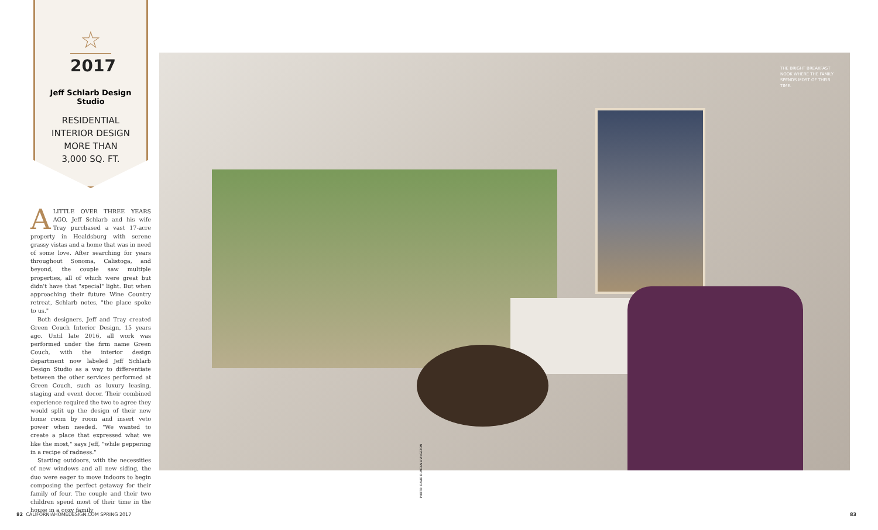☆
2017
Jeff Schlarb Design Studio
RESIDENTIAL
INTERIOR DESIGN
MORE THAN
3,000 SQ. FT.
ALITTLE OVER THREE YEARS AGO, Jeff Schlarb and his wife Tray purchased a vast 17-acre property in Healdsburg with serene grassy vistas and a home that was in need of some love. After searching for years throughout Sonoma, Calistoga, and beyond, the couple saw multiple properties, all of which were great but didn't have that "special" light. But when approaching their future Wine Country retreat, Schlarb notes, "the place spoke to us."
Both designers, Jeff and Tray created Green Couch Interior Design, 15 years ago. Until late 2016, all work was performed under the firm name Green Couch, with the interior design department now labeled Jeff Schlarb Design Studio as a way to differentiate between the other services performed at Green Couch, such as luxury leasing, staging and event decor. Their combined experience required the two to agree they would split up the design of their new home room by room and insert veto power when needed. "We wanted to create a place that expressed what we like the most," says Jeff, "while peppering in a recipe of radness."
Starting outdoors, with the necessities of new windows and all new siding, the duo were eager to move indoors to begin composing the perfect getaway for their family of four. The couple and their two children spend most of their time in the house in a cozy family
THE BRIGHT BREAKFAST NOOK WHERE THE FAMILY SPENDS MOST OF THEIR TIME.
PHOTO: DAVID DUNCAN LIVINGSTON
82 CALIFORNIAHOMEDESIGN.COM SPRING 2017
83